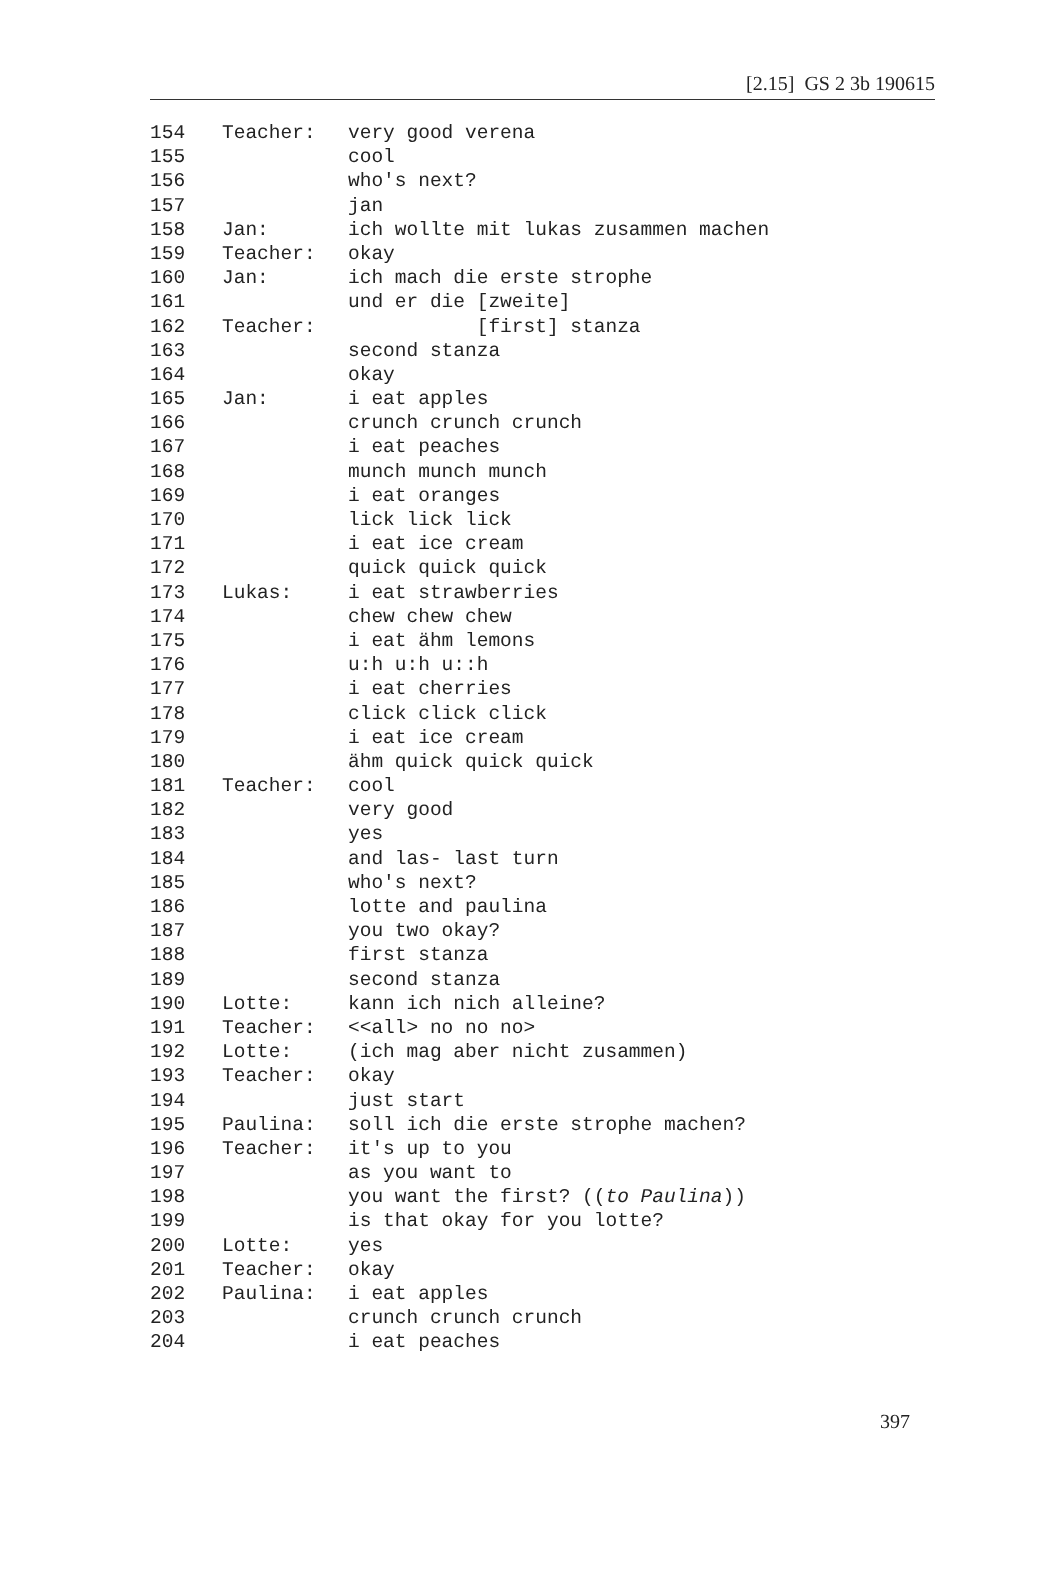[2.15] GS 2 3b 190615
| 154 | Teacher: | very good verena |
| 155 | | cool |
| 156 | | who's next? |
| 157 | | jan |
| 158 | Jan: | ich wollte mit lukas zusammen machen |
| 159 | Teacher: | okay |
| 160 | Jan: | ich mach die erste strophe |
| 161 | | und er die [zweite] |
| 162 | Teacher: | [first] stanza |
| 163 | | second stanza |
| 164 | | okay |
| 165 | Jan: | i eat apples |
| 166 | | crunch crunch crunch |
| 167 | | i eat peaches |
| 168 | | munch munch munch |
| 169 | | i eat oranges |
| 170 | | lick lick lick |
| 171 | | i eat ice cream |
| 172 | | quick quick quick |
| 173 | Lukas: | i eat strawberries |
| 174 | | chew chew chew |
| 175 | | i eat ähm lemons |
| 176 | | u:h u:h u::h |
| 177 | | i eat cherries |
| 178 | | click click click |
| 179 | | i eat ice cream |
| 180 | | ähm quick quick quick |
| 181 | Teacher: | cool |
| 182 | | very good |
| 183 | | yes |
| 184 | | and las- last turn |
| 185 | | who's next? |
| 186 | | lotte and paulina |
| 187 | | you two okay? |
| 188 | | first stanza |
| 189 | | second stanza |
| 190 | Lotte: | kann ich nich alleine? |
| 191 | Teacher: | <<all> no no no> |
| 192 | Lotte: | (ich mag aber nicht zusammen) |
| 193 | Teacher: | okay |
| 194 | | just start |
| 195 | Paulina: | soll ich die erste strophe machen? |
| 196 | Teacher: | it's up to you |
| 197 | | as you want to |
| 198 | | you want the first? (( to Paulina )) |
| 199 | | is that okay for you lotte? |
| 200 | Lotte: | yes |
| 201 | Teacher: | okay |
| 202 | Paulina: | i eat apples |
| 203 | | crunch crunch crunch |
| 204 | | i eat peaches |
397